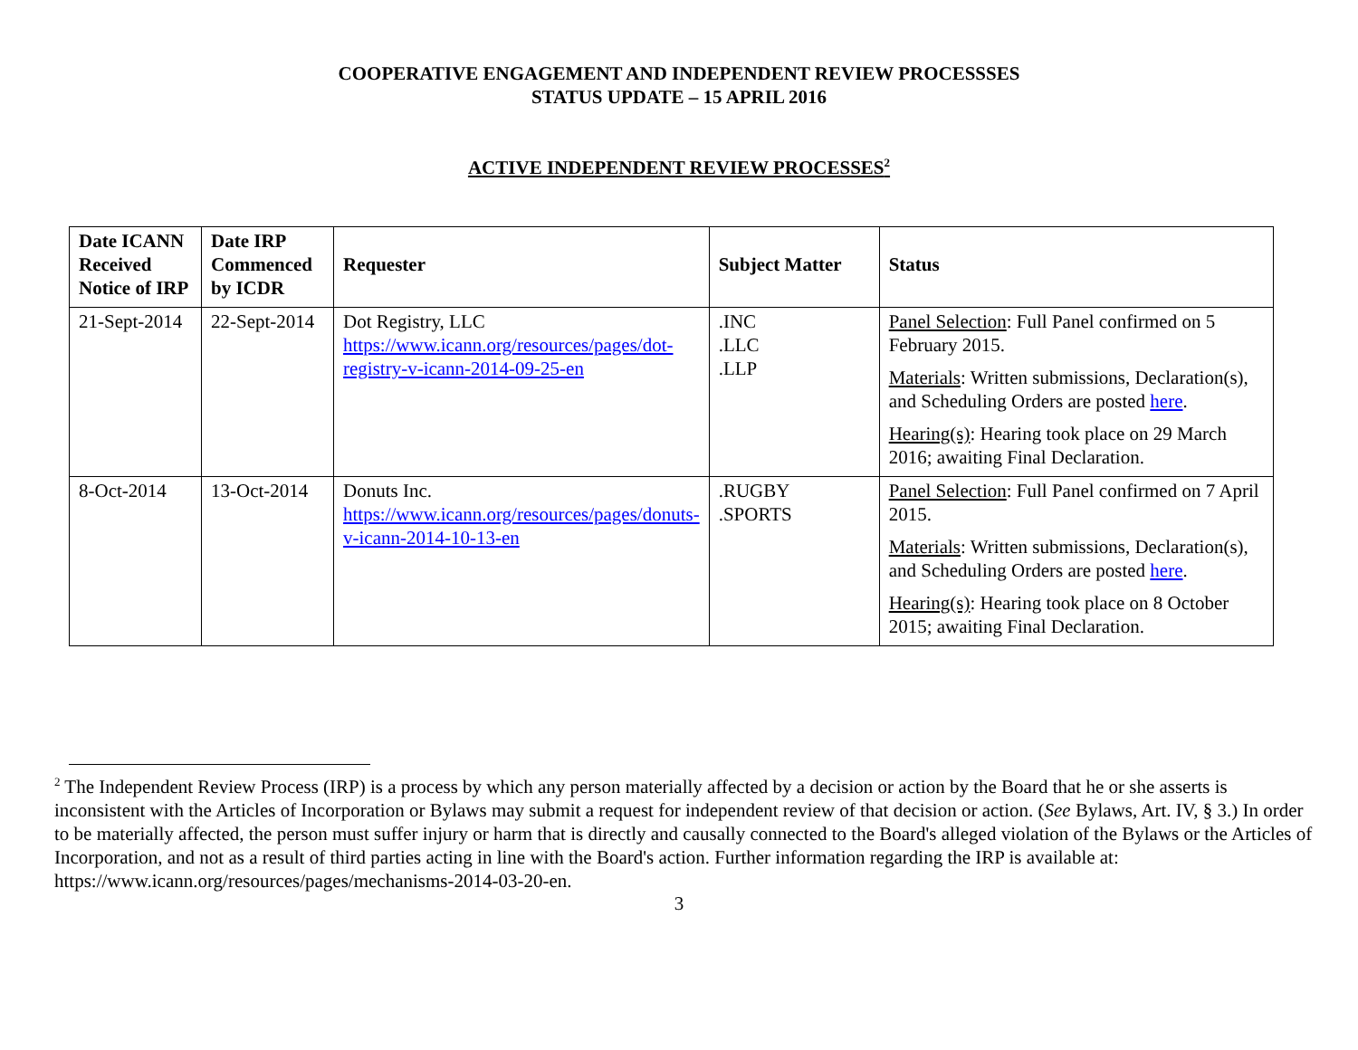COOPERATIVE ENGAGEMENT AND INDEPENDENT REVIEW PROCESSSES
STATUS UPDATE – 15 APRIL 2016
ACTIVE INDEPENDENT REVIEW PROCESSES<sup>2</sup>
| Date ICANN Received Notice of IRP | Date IRP Commenced by ICDR | Requester | Subject Matter | Status |
| --- | --- | --- | --- | --- |
| 21-Sept-2014 | 22-Sept-2014 | Dot Registry, LLC https://www.icann.org/resources/pages/dot-registry-v-icann-2014-09-25-en | .INC .LLC .LLP | Panel Selection : Full Panel confirmed on 5 February 2015. Materials : Written submissions, Declaration(s), and Scheduling Orders are posted here . Hearing(s) : Hearing took place on 29 March 2016; awaiting Final Declaration. |
| 8-Oct-2014 | 13-Oct-2014 | Donuts Inc. https://www.icann.org/resources/pages/donuts-v-icann-2014-10-13-en | .RUGBY .SPORTS | Panel Selection : Full Panel confirmed on 7 April 2015. Materials : Written submissions, Declaration(s), and Scheduling Orders are posted here . Hearing(s) : Hearing took place on 8 October 2015; awaiting Final Declaration. |
<sup>2</sup> The Independent Review Process (IRP) is a process by which any person materially affected by a decision or action by the Board that he or she asserts is inconsistent with the Articles of Incorporation or Bylaws may submit a request for independent review of that decision or action. (See Bylaws, Art. IV, § 3.) In order to be materially affected, the person must suffer injury or harm that is directly and causally connected to the Board's alleged violation of the Bylaws or the Articles of Incorporation, and not as a result of third parties acting in line with the Board's action. Further information regarding the IRP is available at: https://www.icann.org/resources/pages/mechanisms-2014-03-20-en.
3